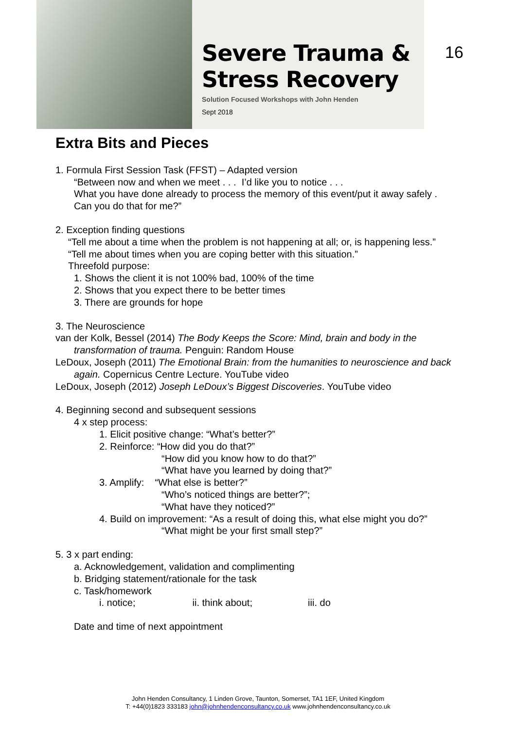Severe Trauma &
Stress Recovery
Solution Focused Workshops with John Henden
Sept 2018
16
Extra Bits and Pieces
1. Formula First Session Task (FFST) – Adapted version
“Between now and when we meet . . . I’d like you to notice . . .
What you have done already to process the memory of this event/put it away safely .
Can you do that for me?”
2. Exception finding questions
“Tell me about a time when the problem is not happening at all; or, is happening less.”
“Tell me about times when you are coping better with this situation.”
Threefold purpose:
1. Shows the client it is not 100% bad, 100% of the time
2. Shows that you expect there to be better times
3. There are grounds for hope
3. The Neuroscience
van der Kolk, Bessel (2014) The Body Keeps the Score: Mind, brain and body in the transformation of trauma. Penguin: Random House
LeDoux, Joseph (2011) The Emotional Brain: from the humanities to neuroscience and back again. Copernicus Centre Lecture. YouTube video
LeDoux, Joseph (2012) Joseph LeDoux’s Biggest Discoveries. YouTube video
4. Beginning second and subsequent sessions
4 x step process:
1. Elicit positive change: “What’s better?”
2. Reinforce: “How did you do that?”
“How did you know how to do that?”
“What have you learned by doing that?”
3. Amplify: “What else is better?”
“Who’s noticed things are better?”;
“What have they noticed?”
4. Build on improvement: “As a result of doing this, what else might you do?”
“What might be your first small step?”
5. 3 x part ending:
a. Acknowledgement, validation and complimenting
b. Bridging statement/rationale for the task
c. Task/homework
i. notice; ii. think about; iii. do
Date and time of next appointment
John Henden Consultancy, 1 Linden Grove, Taunton, Somerset, TA1 1EF, United Kingdom
T: +44(0)1823 333183 john@johnhendenconsultancy.co.uk www.johnhendenconsultancy.co.uk